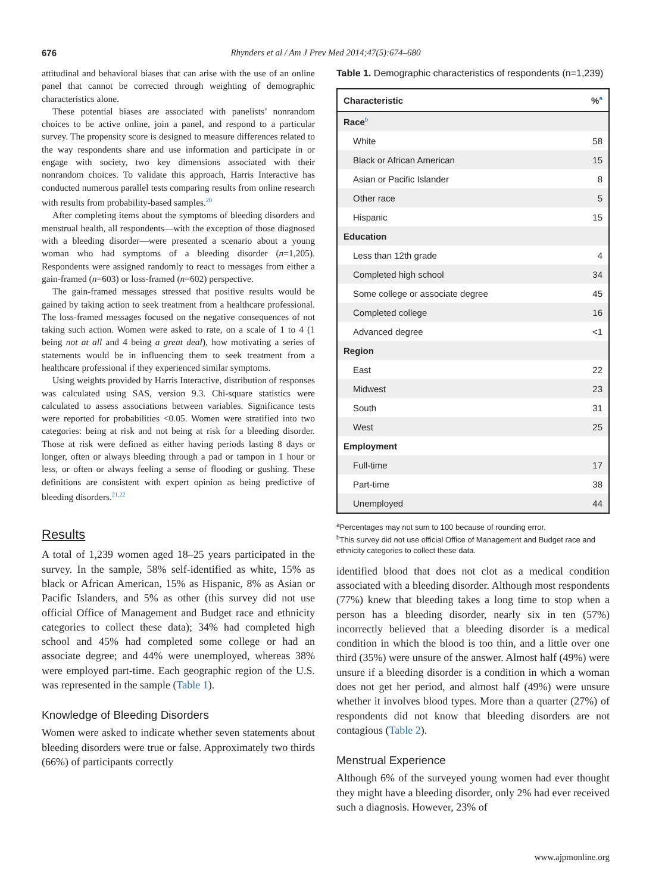676 Rhynders et al / Am J Prev Med 2014;47(5):674–680
attitudinal and behavioral biases that can arise with the use of an online panel that cannot be corrected through weighting of demographic characteristics alone.
These potential biases are associated with panelists’ nonrandom choices to be active online, join a panel, and respond to a particular survey. The propensity score is designed to measure differences related to the way respondents share and use information and participate in or engage with society, two key dimensions associated with their nonrandom choices. To validate this approach, Harris Interactive has conducted numerous parallel tests comparing results from online research with results from probability-based samples.<sup>20</sup>
After completing items about the symptoms of bleeding disorders and menstrual health, all respondents—with the exception of those diagnosed with a bleeding disorder—were presented a scenario about a young woman who had symptoms of a bleeding disorder (n=1,205). Respondents were assigned randomly to react to messages from either a gain-framed (n=603) or loss-framed (n=602) perspective.
The gain-framed messages stressed that positive results would be gained by taking action to seek treatment from a healthcare professional. The loss-framed messages focused on the negative consequences of not taking such action. Women were asked to rate, on a scale of 1 to 4 (1 being not at all and 4 being a great deal), how motivating a series of statements would be in influencing them to seek treatment from a healthcare professional if they experienced similar symptoms.
Using weights provided by Harris Interactive, distribution of responses was calculated using SAS, version 9.3. Chi-square statistics were calculated to assess associations between variables. Significance tests were reported for probabilities <0.05. Women were stratified into two categories: being at risk and not being at risk for a bleeding disorder. Those at risk were defined as either having periods lasting 8 days or longer, often or always bleeding through a pad or tampon in 1 hour or less, or often or always feeling a sense of flooding or gushing. These definitions are consistent with expert opinion as being predictive of bleeding disorders.<sup>21,22</sup>
Results
A total of 1,239 women aged 18–25 years participated in the survey. In the sample, 58% self-identified as white, 15% as black or African American, 15% as Hispanic, 8% as Asian or Pacific Islanders, and 5% as other (this survey did not use official Office of Management and Budget race and ethnicity categories to collect these data); 34% had completed high school and 45% had completed some college or had an associate degree; and 44% were unemployed, whereas 38% were employed part-time. Each geographic region of the U.S. was represented in the sample (Table 1).
Knowledge of Bleeding Disorders
Women were asked to indicate whether seven statements about bleeding disorders were true or false. Approximately two thirds (66%) of participants correctly
Table 1. Demographic characteristics of respondents (n=1,239)
| Characteristic | %<sup>a</sup> |
| --- | --- |
| Race<sup>b</sup> | |
| White | 58 |
| Black or African American | 15 |
| Asian or Pacific Islander | 8 |
| Other race | 5 |
| Hispanic | 15 |
| Education | |
| Less than 12th grade | 4 |
| Completed high school | 34 |
| Some college or associate degree | 45 |
| Completed college | 16 |
| Advanced degree | <1 |
| Region | |
| East | 22 |
| Midwest | 23 |
| South | 31 |
| West | 25 |
| Employment | |
| Full-time | 17 |
| Part-time | 38 |
| Unemployed | 44 |
<sup>a</sup> Percentages may not sum to 100 because of rounding error.
<sup>b</sup> This survey did not use official Office of Management and Budget race and ethnicity categories to collect these data.
identified blood that does not clot as a medical condition associated with a bleeding disorder. Although most respondents (77%) knew that bleeding takes a long time to stop when a person has a bleeding disorder, nearly six in ten (57%) incorrectly believed that a bleeding disorder is a medical condition in which the blood is too thin, and a little over one third (35%) were unsure of the answer. Almost half (49%) were unsure if a bleeding disorder is a condition in which a woman does not get her period, and almost half (49%) were unsure whether it involves blood types. More than a quarter (27%) of respondents did not know that bleeding disorders are not contagious (Table 2).
Menstrual Experience
Although 6% of the surveyed young women had ever thought they might have a bleeding disorder, only 2% had ever received such a diagnosis. However, 23% of
www.ajpmonline.org